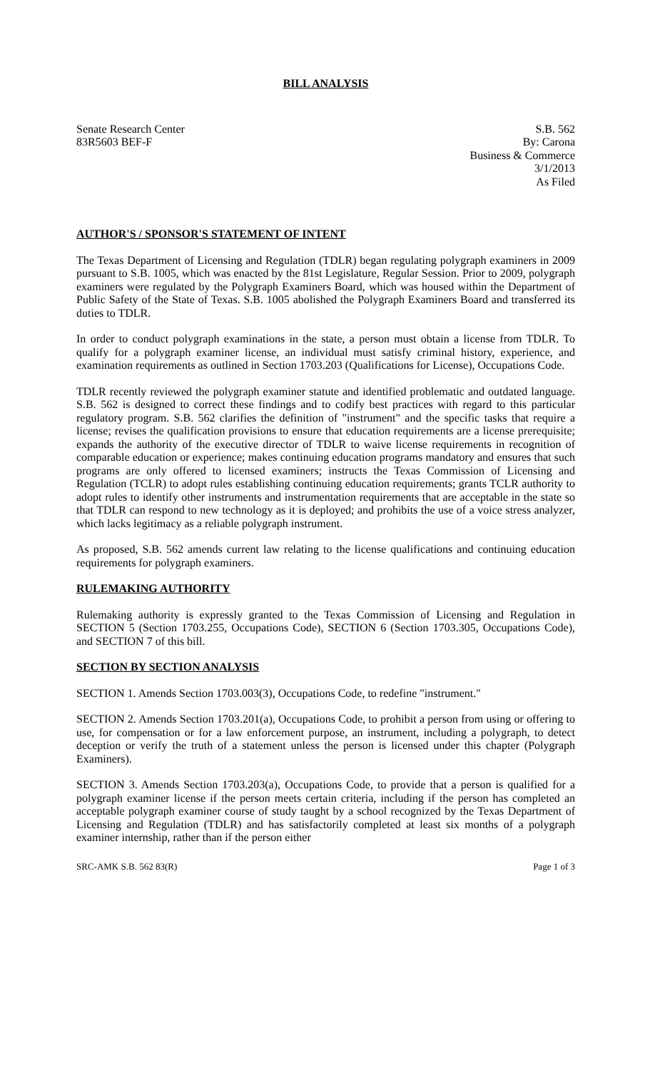BILL ANALYSIS
Senate Research Center
83R5603 BEF-F
S.B. 562
By: Carona
Business & Commerce
3/1/2013
As Filed
AUTHOR'S / SPONSOR'S STATEMENT OF INTENT
The Texas Department of Licensing and Regulation (TDLR) began regulating polygraph examiners in 2009 pursuant to S.B. 1005, which was enacted by the 81st Legislature, Regular Session. Prior to 2009, polygraph examiners were regulated by the Polygraph Examiners Board, which was housed within the Department of Public Safety of the State of Texas. S.B. 1005 abolished the Polygraph Examiners Board and transferred its duties to TDLR.
In order to conduct polygraph examinations in the state, a person must obtain a license from TDLR. To qualify for a polygraph examiner license, an individual must satisfy criminal history, experience, and examination requirements as outlined in Section 1703.203 (Qualifications for License), Occupations Code.
TDLR recently reviewed the polygraph examiner statute and identified problematic and outdated language. S.B. 562 is designed to correct these findings and to codify best practices with regard to this particular regulatory program. S.B. 562 clarifies the definition of "instrument" and the specific tasks that require a license; revises the qualification provisions to ensure that education requirements are a license prerequisite; expands the authority of the executive director of TDLR to waive license requirements in recognition of comparable education or experience; makes continuing education programs mandatory and ensures that such programs are only offered to licensed examiners; instructs the Texas Commission of Licensing and Regulation (TCLR) to adopt rules establishing continuing education requirements; grants TCLR authority to adopt rules to identify other instruments and instrumentation requirements that are acceptable in the state so that TDLR can respond to new technology as it is deployed; and prohibits the use of a voice stress analyzer, which lacks legitimacy as a reliable polygraph instrument.
As proposed, S.B. 562 amends current law relating to the license qualifications and continuing education requirements for polygraph examiners.
RULEMAKING AUTHORITY
Rulemaking authority is expressly granted to the Texas Commission of Licensing and Regulation in SECTION 5 (Section 1703.255, Occupations Code), SECTION 6 (Section 1703.305, Occupations Code), and SECTION 7 of this bill.
SECTION BY SECTION ANALYSIS
SECTION 1. Amends Section 1703.003(3), Occupations Code, to redefine "instrument."
SECTION 2. Amends Section 1703.201(a), Occupations Code, to prohibit a person from using or offering to use, for compensation or for a law enforcement purpose, an instrument, including a polygraph, to detect deception or verify the truth of a statement unless the person is licensed under this chapter (Polygraph Examiners).
SECTION 3. Amends Section 1703.203(a), Occupations Code, to provide that a person is qualified for a polygraph examiner license if the person meets certain criteria, including if the person has completed an acceptable polygraph examiner course of study taught by a school recognized by the Texas Department of Licensing and Regulation (TDLR) and has satisfactorily completed at least six months of a polygraph examiner internship, rather than if the person either
SRC-AMK S.B. 562 83(R) Page 1 of 3